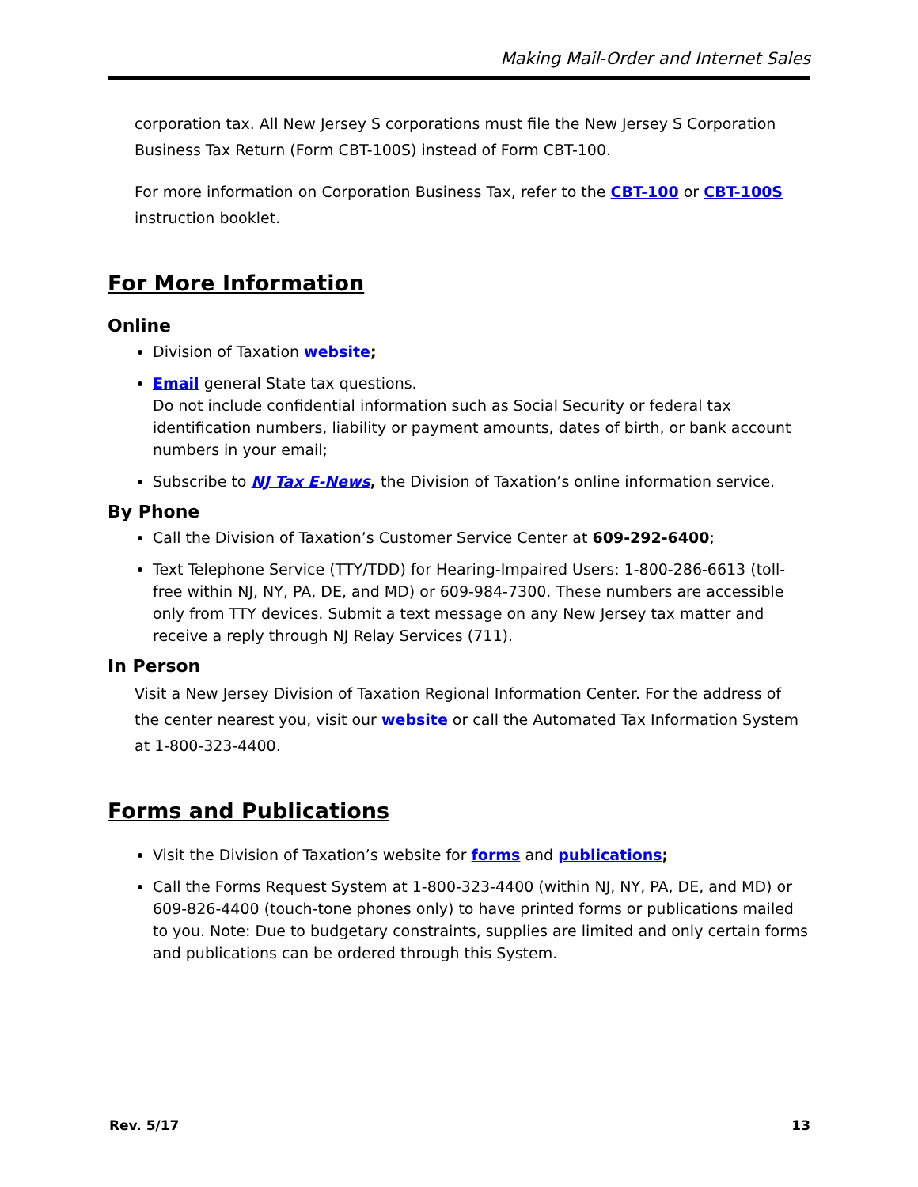Making Mail-Order and Internet Sales
corporation tax. All New Jersey S corporations must file the New Jersey S Corporation Business Tax Return (Form CBT-100S) instead of Form CBT-100.
For more information on Corporation Business Tax, refer to the CBT-100 or CBT-100S instruction booklet.
For More Information
Online
Division of Taxation website;
Email general State tax questions.
Do not include confidential information such as Social Security or federal tax identification numbers, liability or payment amounts, dates of birth, or bank account numbers in your email;
Subscribe to NJ Tax E-News, the Division of Taxation’s online information service.
By Phone
Call the Division of Taxation’s Customer Service Center at 609-292-6400;
Text Telephone Service (TTY/TDD) for Hearing-Impaired Users: 1-800-286-6613 (toll-free within NJ, NY, PA, DE, and MD) or 609-984-7300. These numbers are accessible only from TTY devices. Submit a text message on any New Jersey tax matter and receive a reply through NJ Relay Services (711).
In Person
Visit a New Jersey Division of Taxation Regional Information Center. For the address of the center nearest you, visit our website or call the Automated Tax Information System at 1-800-323-4400.
Forms and Publications
Visit the Division of Taxation’s website for forms and publications;
Call the Forms Request System at 1-800-323-4400 (within NJ, NY, PA, DE, and MD) or 609-826-4400 (touch-tone phones only) to have printed forms or publications mailed to you. Note: Due to budgetary constraints, supplies are limited and only certain forms and publications can be ordered through this System.
Rev. 5/17 13